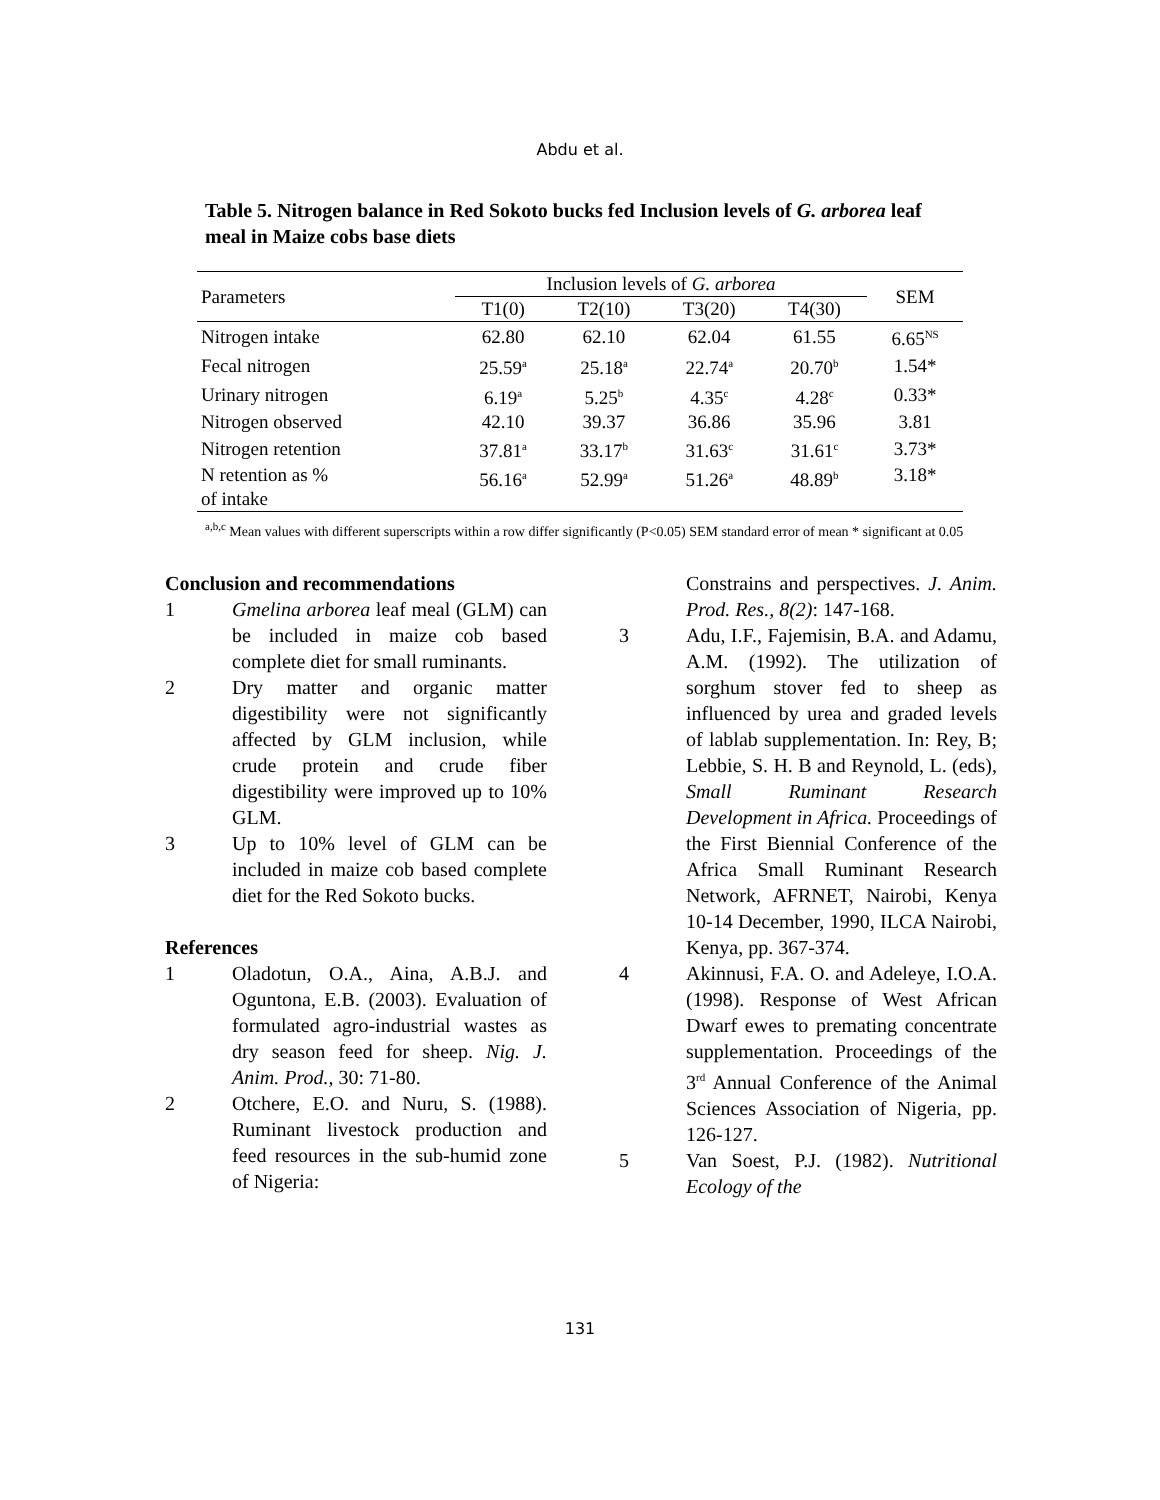Abdu et al.
Table 5. Nitrogen balance in Red Sokoto bucks fed Inclusion levels of G. arborea leaf meal in Maize cobs base diets
| Parameters | Inclusion levels of G. arborea | | | | SEM |
| --- | --- | --- | --- | --- | --- |
| | T1(0) | T2(10) | T3(20) | T4(30) | |
| Nitrogen intake | 62.80 | 62.10 | 62.04 | 61.55 | 6.65<sup>NS</sup> |
| Fecal nitrogen | 25.59<sup>a</sup> | 25.18<sup>a</sup> | 22.74<sup>a</sup> | 20.70<sup>b</sup> | 1.54* |
| Urinary nitrogen | 6.19<sup>a</sup> | 5.25<sup>b</sup> | 4.35<sup>c</sup> | 4.28<sup>c</sup> | 0.33* |
| Nitrogen observed | 42.10 | 39.37 | 36.86 | 35.96 | 3.81 |
| Nitrogen retention | 37.81<sup>a</sup> | 33.17<sup>b</sup> | 31.63<sup>c</sup> | 31.61<sup>c</sup> | 3.73* |
| N retention as % of intake | 56.16<sup>a</sup> | 52.99<sup>a</sup> | 51.26<sup>a</sup> | 48.89<sup>b</sup> | 3.18* |
<sup>a,b,c</sup> Mean values with different superscripts within a row differ significantly (P<0.05) SEM standard error of mean * significant at 0.05
Conclusion and recommendations
1 Gmelina arborea leaf meal (GLM) can be included in maize cob based complete diet for small ruminants.
2 Dry matter and organic matter digestibility were not significantly affected by GLM inclusion, while crude protein and crude fiber digestibility were improved up to 10% GLM.
3 Up to 10% level of GLM can be included in maize cob based complete diet for the Red Sokoto bucks.
References
1 Oladotun, O.A., Aina, A.B.J. and Oguntona, E.B. (2003). Evaluation of formulated agro-industrial wastes as dry season feed for sheep. Nig. J. Anim. Prod., 30: 71-80.
2 Otchere, E.O. and Nuru, S. (1988). Ruminant livestock production and feed resources in the sub-humid zone of Nigeria:
Constrains and perspectives. J. Anim. Prod. Res., 8(2): 147-168.
3 Adu, I.F., Fajemisin, B.A. and Adamu, A.M. (1992). The utilization of sorghum stover fed to sheep as influenced by urea and graded levels of lablab supplementation. In: Rey, B; Lebbie, S. H. B and Reynold, L. (eds), Small Ruminant Research Development in Africa. Proceedings of the First Biennial Conference of the Africa Small Ruminant Research Network, AFRNET, Nairobi, Kenya 10-14 December, 1990, ILCA Nairobi, Kenya, pp. 367-374.
4 Akinnusi, F.A. O. and Adeleye, I.O.A. (1998). Response of West African Dwarf ewes to premating concentrate supplementation. Proceedings of the 3<sup>rd</sup> Annual Conference of the Animal Sciences Association of Nigeria, pp. 126-127.
5 Van Soest, P.J. (1982). Nutritional Ecology of the
131